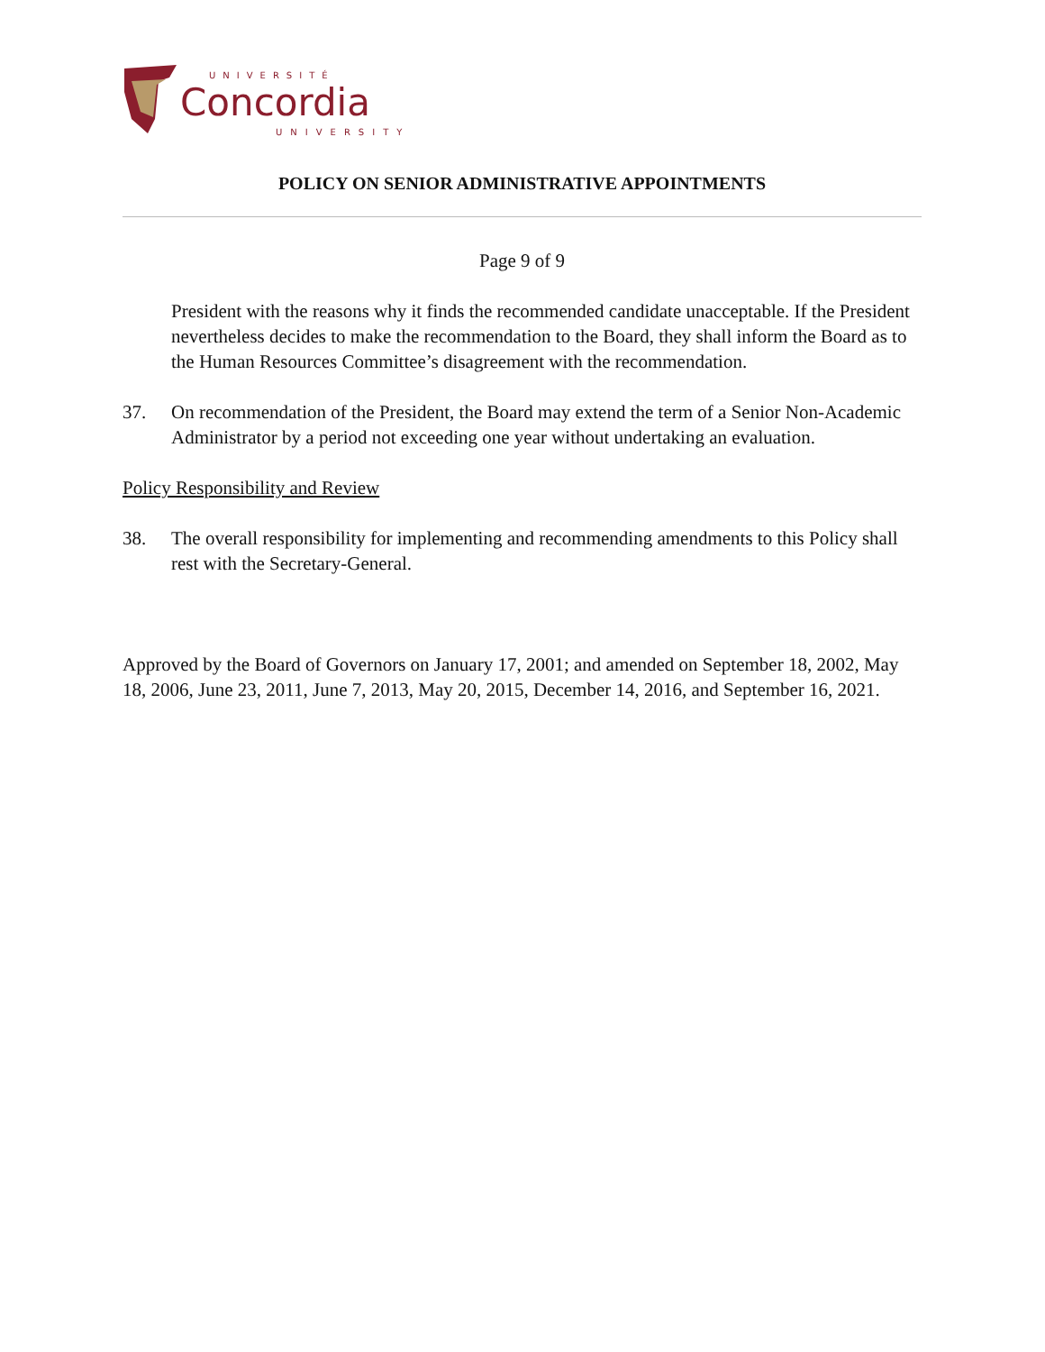UNIVERSITÉ
Concordia
UNIVERSITY
POLICY ON SENIOR ADMINISTRATIVE APPOINTMENTS
Page 9 of 9
President with the reasons why it finds the recommended candidate unacceptable. If the President nevertheless decides to make the recommendation to the Board, they shall inform the Board as to the Human Resources Committee’s disagreement with the recommendation.
37. On recommendation of the President, the Board may extend the term of a Senior Non-Academic Administrator by a period not exceeding one year without undertaking an evaluation.
Policy Responsibility and Review
38. The overall responsibility for implementing and recommending amendments to this Policy shall rest with the Secretary-General.
Approved by the Board of Governors on January 17, 2001; and amended on September 18, 2002, May 18, 2006, June 23, 2011, June 7, 2013, May 20, 2015, December 14, 2016, and September 16, 2021.